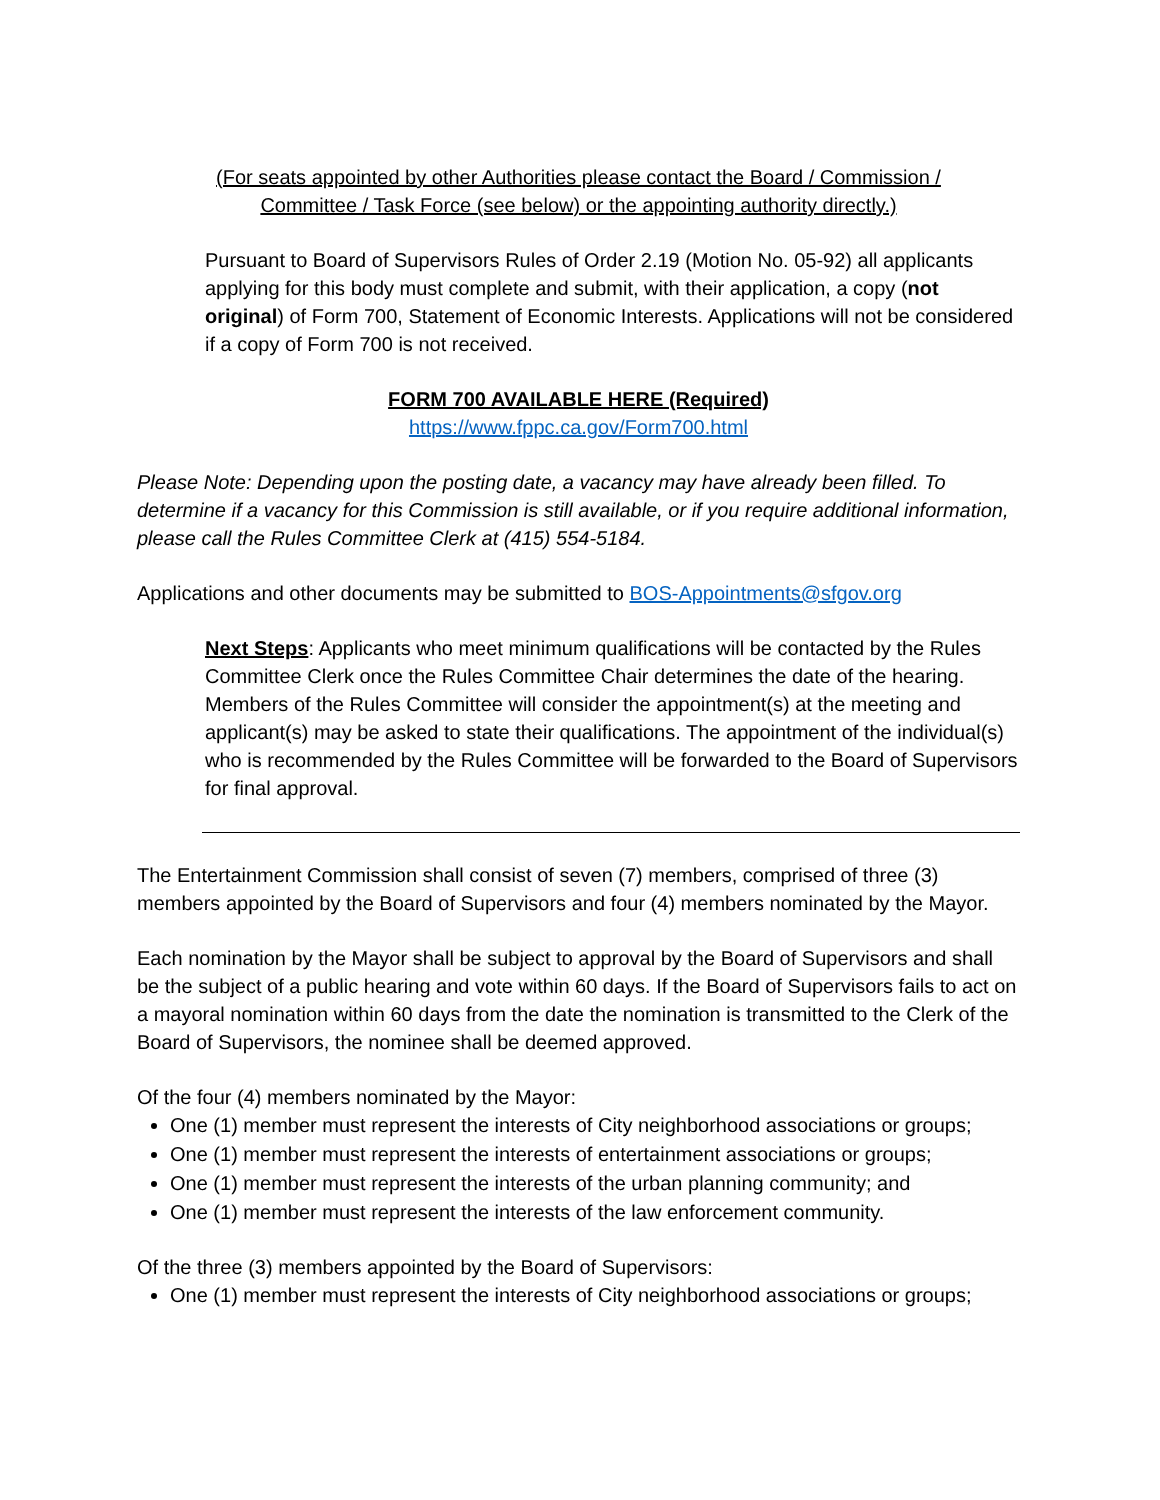(For seats appointed by other Authorities please contact the Board / Commission /
Committee / Task Force (see below) or the appointing authority directly.)
Pursuant to Board of Supervisors Rules of Order 2.19 (Motion No. 05-92) all applicants applying for this body must complete and submit, with their application, a copy (not original) of Form 700, Statement of Economic Interests. Applications will not be considered if a copy of Form 700 is not received.
FORM 700 AVAILABLE HERE (Required)
https://www.fppc.ca.gov/Form700.html
Please Note: Depending upon the posting date, a vacancy may have already been filled. To determine if a vacancy for this Commission is still available, or if you require additional information, please call the Rules Committee Clerk at (415) 554-5184.
Applications and other documents may be submitted to BOS-Appointments@sfgov.org
Next Steps: Applicants who meet minimum qualifications will be contacted by the Rules Committee Clerk once the Rules Committee Chair determines the date of the hearing. Members of the Rules Committee will consider the appointment(s) at the meeting and applicant(s) may be asked to state their qualifications. The appointment of the individual(s) who is recommended by the Rules Committee will be forwarded to the Board of Supervisors for final approval.
The Entertainment Commission shall consist of seven (7) members, comprised of three (3) members appointed by the Board of Supervisors and four (4) members nominated by the Mayor.
Each nomination by the Mayor shall be subject to approval by the Board of Supervisors and shall be the subject of a public hearing and vote within 60 days. If the Board of Supervisors fails to act on a mayoral nomination within 60 days from the date the nomination is transmitted to the Clerk of the Board of Supervisors, the nominee shall be deemed approved.
Of the four (4) members nominated by the Mayor:
One (1) member must represent the interests of City neighborhood associations or groups;
One (1) member must represent the interests of entertainment associations or groups;
One (1) member must represent the interests of the urban planning community; and
One (1) member must represent the interests of the law enforcement community.
Of the three (3) members appointed by the Board of Supervisors:
One (1) member must represent the interests of City neighborhood associations or groups;